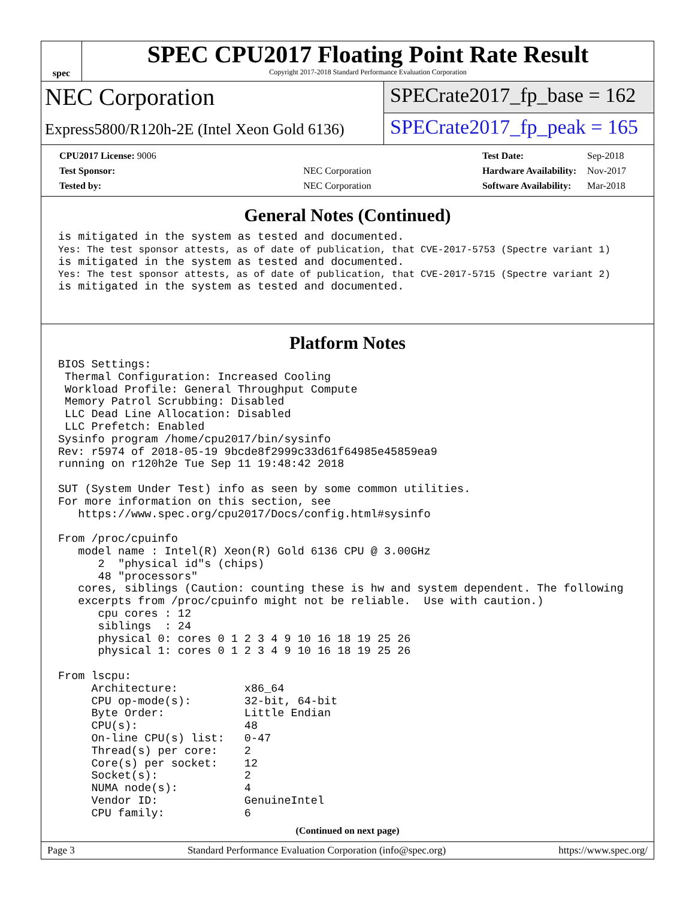spec
SPEC CPU2017 Floating Point Rate Result
Copyright 2017-2018 Standard Performance Evaluation Corporation
NEC Corporation
Express5800/R120h-2E (Intel Xeon Gold 6136)
SPECrate2017_fp_base = 162
SPECrate2017_fp_peak = 165
| CPU2017 License: 9006 | |
| Test Sponsor: | NEC Corporation |
| Tested by: | NEC Corporation |
| Test Date: | Sep-2018 |
| Hardware Availability: | Nov-2017 |
| Software Availability: | Mar-2018 |
General Notes (Continued)
is mitigated in the system as tested and documented.
Yes: The test sponsor attests, as of date of publication, that CVE-2017-5753 (Spectre variant 1)
is mitigated in the system as tested and documented.
Yes: The test sponsor attests, as of date of publication, that CVE-2017-5715 (Spectre variant 2)
is mitigated in the system as tested and documented.
Platform Notes
BIOS Settings:
 Thermal Configuration: Increased Cooling
 Workload Profile: General Throughput Compute
 Memory Patrol Scrubbing: Disabled
 LLC Dead Line Allocation: Disabled
 LLC Prefetch: Enabled
Sysinfo program /home/cpu2017/bin/sysinfo
Rev: r5974 of 2018-05-19 9bcde8f2999c33d61f64985e45859ea9
running on r120h2e Tue Sep 11 19:48:42 2018

SUT (System Under Test) info as seen by some common utilities.
For more information on this section, see
   https://www.spec.org/cpu2017/Docs/config.html#sysinfo

From /proc/cpuinfo
   model name : Intel(R) Xeon(R) Gold 6136 CPU @ 3.00GHz
      2  "physical id"s (chips)
      48 "processors"
   cores, siblings (Caution: counting these is hw and system dependent. The following
   excerpts from /proc/cpuinfo might not be reliable.  Use with caution.)
      cpu cores : 12
      siblings  : 24
      physical 0: cores 0 1 2 3 4 9 10 16 18 19 25 26
      physical 1: cores 0 1 2 3 4 9 10 16 18 19 25 26

From lscpu:
     Architecture:          x86_64
     CPU op-mode(s):        32-bit, 64-bit
     Byte Order:            Little Endian
     CPU(s):                48
     On-line CPU(s) list:   0-47
     Thread(s) per core:    2
     Core(s) per socket:    12
     Socket(s):             2
     NUMA node(s):          4
     Vendor ID:             GenuineIntel
     CPU family:            6
(Continued on next page)
Page 3 Standard Performance Evaluation Corporation (info@spec.org) https://www.spec.org/